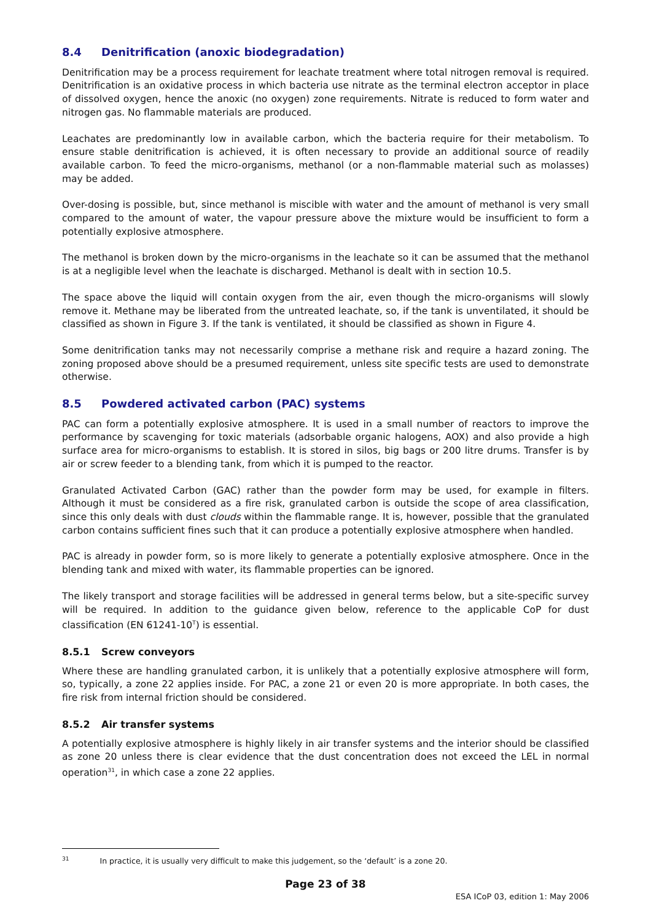8.4 Denitrification (anoxic biodegradation)
Denitrification may be a process requirement for leachate treatment where total nitrogen removal is required. Denitrification is an oxidative process in which bacteria use nitrate as the terminal electron acceptor in place of dissolved oxygen, hence the anoxic (no oxygen) zone requirements. Nitrate is reduced to form water and nitrogen gas. No flammable materials are produced.
Leachates are predominantly low in available carbon, which the bacteria require for their metabolism. To ensure stable denitrification is achieved, it is often necessary to provide an additional source of readily available carbon. To feed the micro-organisms, methanol (or a non-flammable material such as molasses) may be added.
Over-dosing is possible, but, since methanol is miscible with water and the amount of methanol is very small compared to the amount of water, the vapour pressure above the mixture would be insufficient to form a potentially explosive atmosphere.
The methanol is broken down by the micro-organisms in the leachate so it can be assumed that the methanol is at a negligible level when the leachate is discharged. Methanol is dealt with in section 10.5.
The space above the liquid will contain oxygen from the air, even though the micro-organisms will slowly remove it. Methane may be liberated from the untreated leachate, so, if the tank is unventilated, it should be classified as shown in Figure 3. If the tank is ventilated, it should be classified as shown in Figure 4.
Some denitrification tanks may not necessarily comprise a methane risk and require a hazard zoning. The zoning proposed above should be a presumed requirement, unless site specific tests are used to demonstrate otherwise.
8.5 Powdered activated carbon (PAC) systems
PAC can form a potentially explosive atmosphere. It is used in a small number of reactors to improve the performance by scavenging for toxic materials (adsorbable organic halogens, AOX) and also provide a high surface area for micro-organisms to establish. It is stored in silos, big bags or 200 litre drums. Transfer is by air or screw feeder to a blending tank, from which it is pumped to the reactor.
Granulated Activated Carbon (GAC) rather than the powder form may be used, for example in filters. Although it must be considered as a fire risk, granulated carbon is outside the scope of area classification, since this only deals with dust clouds within the flammable range. It is, however, possible that the granulated carbon contains sufficient fines such that it can produce a potentially explosive atmosphere when handled.
PAC is already in powder form, so is more likely to generate a potentially explosive atmosphere. Once in the blending tank and mixed with water, its flammable properties can be ignored.
The likely transport and storage facilities will be addressed in general terms below, but a site-specific survey will be required. In addition to the guidance given below, reference to the applicable CoP for dust classification (EN 61241-10<sup>T</sup>) is essential.
8.5.1 Screw conveyors
Where these are handling granulated carbon, it is unlikely that a potentially explosive atmosphere will form, so, typically, a zone 22 applies inside. For PAC, a zone 21 or even 20 is more appropriate. In both cases, the fire risk from internal friction should be considered.
8.5.2 Air transfer systems
A potentially explosive atmosphere is highly likely in air transfer systems and the interior should be classified as zone 20 unless there is clear evidence that the dust concentration does not exceed the LEL in normal operation<sup>31</sup>, in which case a zone 22 applies.
<sup>31</sup> In practice, it is usually very difficult to make this judgement, so the ‘default’ is a zone 20.
Page 23 of 38
ESA ICoP 03, edition 1: May 2006